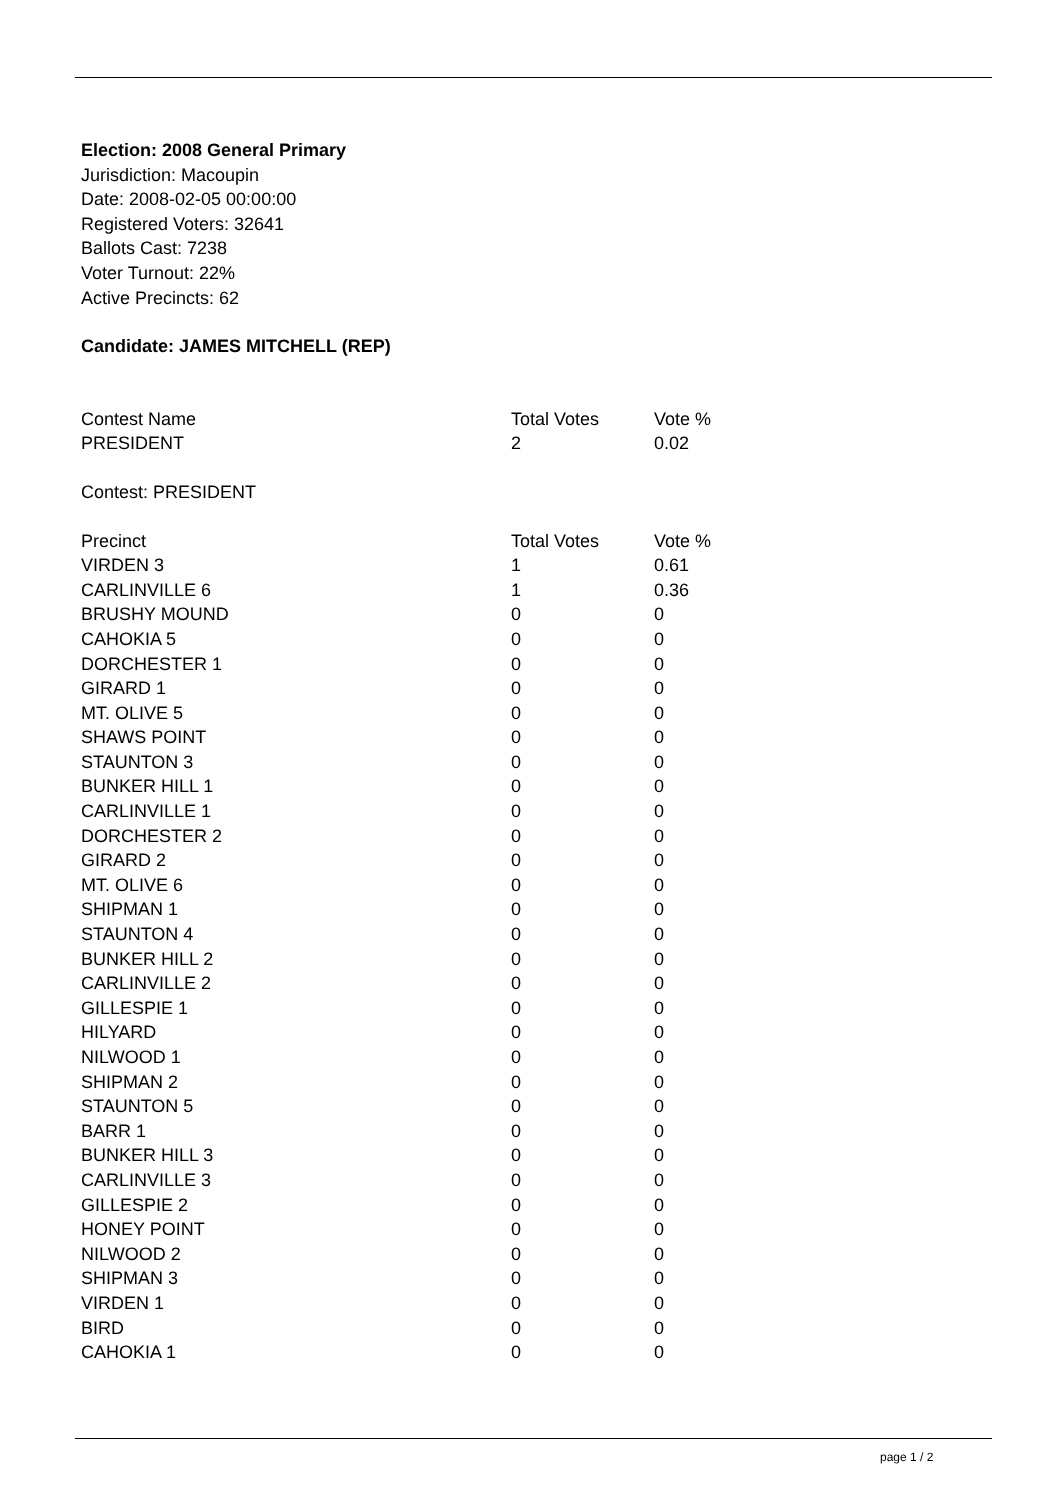Election: 2008 General Primary
Jurisdiction: Macoupin
Date: 2008-02-05 00:00:00
Registered Voters: 32641
Ballots Cast: 7238
Voter Turnout: 22%
Active Precincts: 62
Candidate: JAMES MITCHELL (REP)
| Contest Name | Total Votes | Vote % |
| --- | --- | --- |
| PRESIDENT | 2 | 0.02 |
Contest: PRESIDENT
| Precinct | Total Votes | Vote % |
| --- | --- | --- |
| VIRDEN 3 | 1 | 0.61 |
| CARLINVILLE 6 | 1 | 0.36 |
| BRUSHY MOUND | 0 | 0 |
| CAHOKIA 5 | 0 | 0 |
| DORCHESTER 1 | 0 | 0 |
| GIRARD 1 | 0 | 0 |
| MT. OLIVE 5 | 0 | 0 |
| SHAWS POINT | 0 | 0 |
| STAUNTON 3 | 0 | 0 |
| BUNKER HILL 1 | 0 | 0 |
| CARLINVILLE 1 | 0 | 0 |
| DORCHESTER 2 | 0 | 0 |
| GIRARD 2 | 0 | 0 |
| MT. OLIVE 6 | 0 | 0 |
| SHIPMAN 1 | 0 | 0 |
| STAUNTON 4 | 0 | 0 |
| BUNKER HILL 2 | 0 | 0 |
| CARLINVILLE 2 | 0 | 0 |
| GILLESPIE 1 | 0 | 0 |
| HILYARD | 0 | 0 |
| NILWOOD 1 | 0 | 0 |
| SHIPMAN 2 | 0 | 0 |
| STAUNTON 5 | 0 | 0 |
| BARR 1 | 0 | 0 |
| BUNKER HILL 3 | 0 | 0 |
| CARLINVILLE 3 | 0 | 0 |
| GILLESPIE 2 | 0 | 0 |
| HONEY POINT | 0 | 0 |
| NILWOOD 2 | 0 | 0 |
| SHIPMAN 3 | 0 | 0 |
| VIRDEN 1 | 0 | 0 |
| BIRD | 0 | 0 |
| CAHOKIA 1 | 0 | 0 |
page 1 / 2